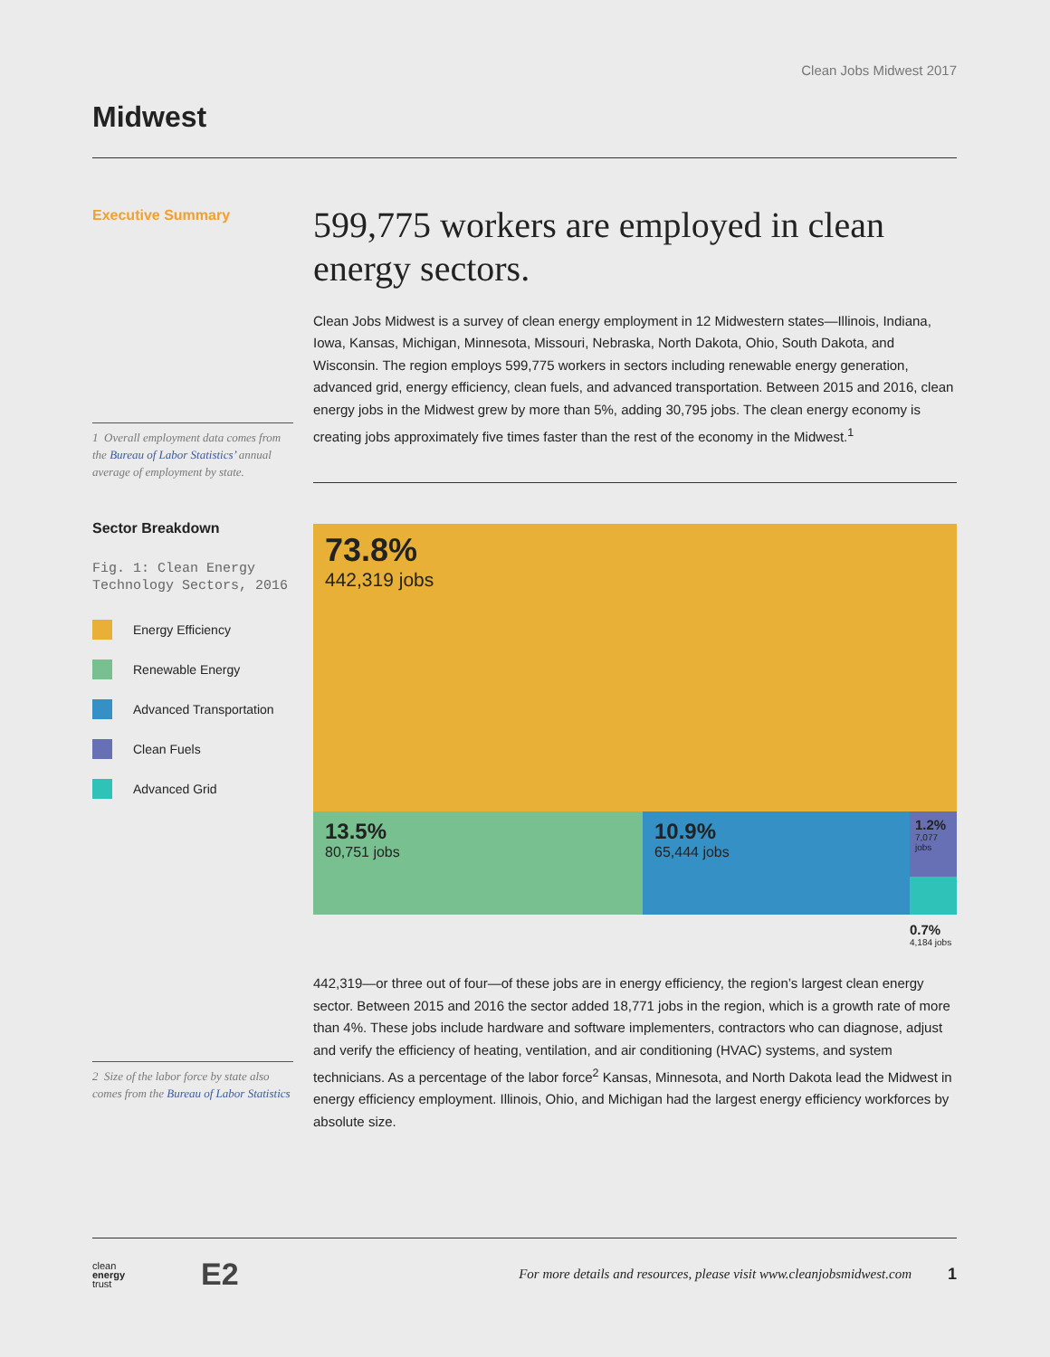Clean Jobs Midwest 2017
Midwest
Executive Summary
1 Overall employment data comes from the Bureau of Labor Statistics’ annual average of employment by state.
Sector Breakdown
Fig. 1: Clean Energy Technology Sectors, 2016
Energy Efficiency
Renewable Energy
Advanced Transportation
Clean Fuels
Advanced Grid
2 Size of the labor force by state also comes from the Bureau of Labor Statistics
599,775 workers are employed in clean energy sectors.
Clean Jobs Midwest is a survey of clean energy employment in 12 Midwestern states—Illinois, Indiana, Iowa, Kansas, Michigan, Minnesota, Missouri, Nebraska, North Dakota, Ohio, South Dakota, and Wisconsin. The region employs 599,775 workers in sectors including renewable energy generation, advanced grid, energy efficiency, clean fuels, and advanced transportation. Between 2015 and 2016, clean energy jobs in the Midwest grew by more than 5%, adding 30,795 jobs. The clean energy economy is creating jobs approximately five times faster than the rest of the economy in the Midwest.<sup>1</sup>
73.8%
442,319 jobs
13.5%
80,751 jobs
10.9%
65,444 jobs
1.2%
7,077 jobs
0.7%
4,184 jobs
442,319—or three out of four—of these jobs are in energy efficiency, the region’s largest clean energy sector. Between 2015 and 2016 the sector added 18,771 jobs in the region, which is a growth rate of more than 4%. These jobs include hardware and software implementers, contractors who can diagnose, adjust and verify the efficiency of heating, ventilation, and air conditioning (HVAC) systems, and system technicians. As a percentage of the labor force<sup>2</sup> Kansas, Minnesota, and North Dakota lead the Midwest in energy efficiency employment. Illinois, Ohio, and Michigan had the largest energy efficiency workforces by absolute size.
clean
energy
trust
E2
For more details and resources, please visit www.cleanjobsmidwest.com
1